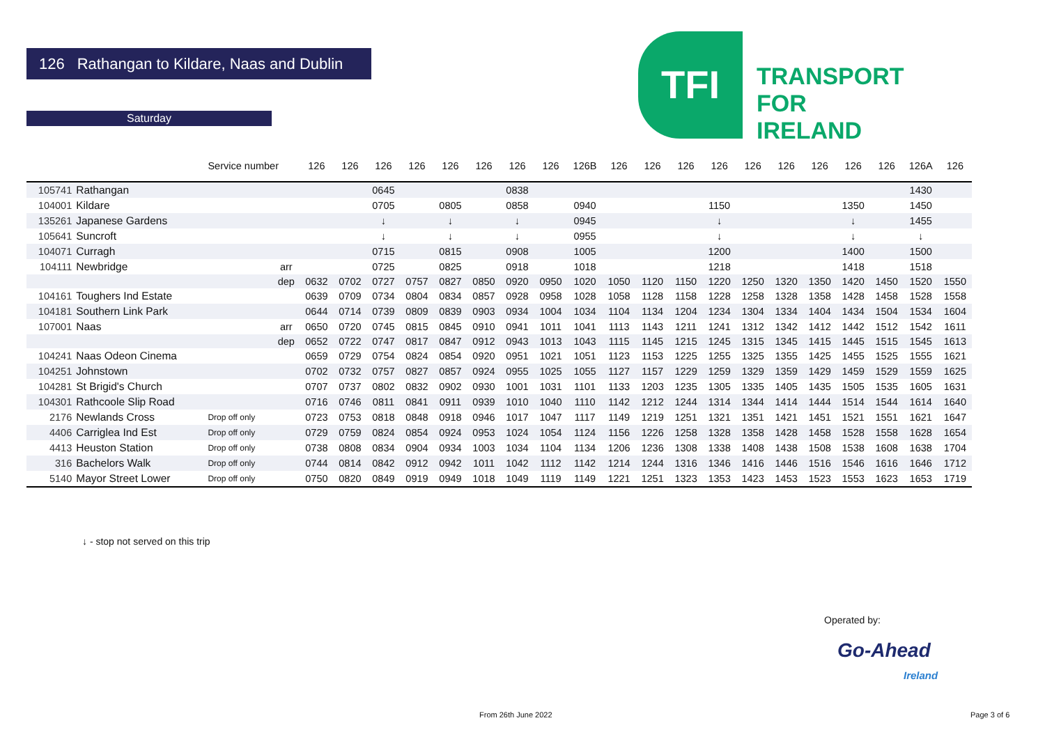126 Rathangan to Kildare, Naas and Dublin
Saturday
TFI
TRANSPORT
FOR
IRELAND
| | | Service number | | 126 | 126 | 126 | 126 | 126 | 126 | 126 | 126 | 126B | 126 | 126 | 126 | 126 | 126 | 126 | 126 | 126 | 126 | 126A | 126 |
| --- | --- | --- | --- | --- | --- | --- | --- | --- | --- | --- | --- | --- | --- | --- | --- | --- | --- | --- | --- | --- | --- | --- | --- |
| 105741 | Rathangan | | | | | 0645 | | | | 0838 | | | | | | | | | | | | 1430 | |
| 104001 | Kildare | | | | | 0705 | | 0805 | | 0858 | | 0940 | | | | 1150 | | | | 1350 | | 1450 | |
| 135261 | Japanese Gardens | | | | | ↓ | | ↓ | | ↓ | | 0945 | | | | ↓ | | | | ↓ | | 1455 | |
| 105641 | Suncroft | | | | | ↓ | | ↓ | | ↓ | | 0955 | | | | ↓ | | | | ↓ | | ↓ | |
| 104071 | Curragh | | | | | 0715 | | 0815 | | 0908 | | 1005 | | | | 1200 | | | | 1400 | | 1500 | |
| 104111 | Newbridge | | arr | | | 0725 | | 0825 | | 0918 | | 1018 | | | | 1218 | | | | 1418 | | 1518 | |
| | | | dep | 0632 | 0702 | 0727 | 0757 | 0827 | 0850 | 0920 | 0950 | 1020 | 1050 | 1120 | 1150 | 1220 | 1250 | 1320 | 1350 | 1420 | 1450 | 1520 | 1550 |
| 104161 | Toughers Ind Estate | | | 0639 | 0709 | 0734 | 0804 | 0834 | 0857 | 0928 | 0958 | 1028 | 1058 | 1128 | 1158 | 1228 | 1258 | 1328 | 1358 | 1428 | 1458 | 1528 | 1558 |
| 104181 | Southern Link Park | | | 0644 | 0714 | 0739 | 0809 | 0839 | 0903 | 0934 | 1004 | 1034 | 1104 | 1134 | 1204 | 1234 | 1304 | 1334 | 1404 | 1434 | 1504 | 1534 | 1604 |
| 107001 | Naas | | arr | 0650 | 0720 | 0745 | 0815 | 0845 | 0910 | 0941 | 1011 | 1041 | 1113 | 1143 | 1211 | 1241 | 1312 | 1342 | 1412 | 1442 | 1512 | 1542 | 1611 |
| | | | dep | 0652 | 0722 | 0747 | 0817 | 0847 | 0912 | 0943 | 1013 | 1043 | 1115 | 1145 | 1215 | 1245 | 1315 | 1345 | 1415 | 1445 | 1515 | 1545 | 1613 |
| 104241 | Naas Odeon Cinema | | | 0659 | 0729 | 0754 | 0824 | 0854 | 0920 | 0951 | 1021 | 1051 | 1123 | 1153 | 1225 | 1255 | 1325 | 1355 | 1425 | 1455 | 1525 | 1555 | 1621 |
| 104251 | Johnstown | | | 0702 | 0732 | 0757 | 0827 | 0857 | 0924 | 0955 | 1025 | 1055 | 1127 | 1157 | 1229 | 1259 | 1329 | 1359 | 1429 | 1459 | 1529 | 1559 | 1625 |
| 104281 | St Brigid's Church | | | 0707 | 0737 | 0802 | 0832 | 0902 | 0930 | 1001 | 1031 | 1101 | 1133 | 1203 | 1235 | 1305 | 1335 | 1405 | 1435 | 1505 | 1535 | 1605 | 1631 |
| 104301 | Rathcoole Slip Road | | | 0716 | 0746 | 0811 | 0841 | 0911 | 0939 | 1010 | 1040 | 1110 | 1142 | 1212 | 1244 | 1314 | 1344 | 1414 | 1444 | 1514 | 1544 | 1614 | 1640 |
| 2176 | Newlands Cross | Drop off only | | 0723 | 0753 | 0818 | 0848 | 0918 | 0946 | 1017 | 1047 | 1117 | 1149 | 1219 | 1251 | 1321 | 1351 | 1421 | 1451 | 1521 | 1551 | 1621 | 1647 |
| 4406 | Carriglea Ind Est | Drop off only | | 0729 | 0759 | 0824 | 0854 | 0924 | 0953 | 1024 | 1054 | 1124 | 1156 | 1226 | 1258 | 1328 | 1358 | 1428 | 1458 | 1528 | 1558 | 1628 | 1654 |
| 4413 | Heuston Station | Drop off only | | 0738 | 0808 | 0834 | 0904 | 0934 | 1003 | 1034 | 1104 | 1134 | 1206 | 1236 | 1308 | 1338 | 1408 | 1438 | 1508 | 1538 | 1608 | 1638 | 1704 |
| 316 | Bachelors Walk | Drop off only | | 0744 | 0814 | 0842 | 0912 | 0942 | 1011 | 1042 | 1112 | 1142 | 1214 | 1244 | 1316 | 1346 | 1416 | 1446 | 1516 | 1546 | 1616 | 1646 | 1712 |
| 5140 | Mayor Street Lower | Drop off only | | 0750 | 0820 | 0849 | 0919 | 0949 | 1018 | 1049 | 1119 | 1149 | 1221 | 1251 | 1323 | 1353 | 1423 | 1453 | 1523 | 1553 | 1623 | 1653 | 1719 |
↓ - stop not served on this trip
Operated by:
Go-Ahead
Ireland
From 26th June 2022 Page 3 of 6